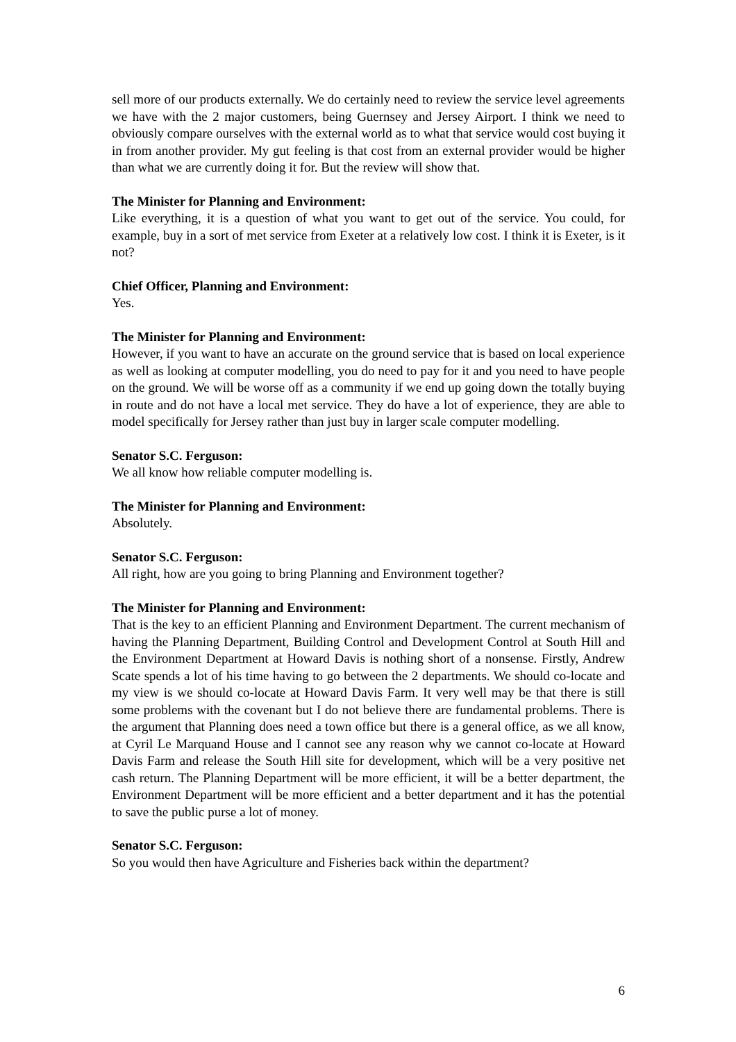sell more of our products externally. We do certainly need to review the service level agreements we have with the 2 major customers, being Guernsey and Jersey Airport. I think we need to obviously compare ourselves with the external world as to what that service would cost buying it in from another provider. My gut feeling is that cost from an external provider would be higher than what we are currently doing it for. But the review will show that.
The Minister for Planning and Environment:
Like everything, it is a question of what you want to get out of the service. You could, for example, buy in a sort of met service from Exeter at a relatively low cost. I think it is Exeter, is it not?
Chief Officer, Planning and Environment:
Yes.
The Minister for Planning and Environment:
However, if you want to have an accurate on the ground service that is based on local experience as well as looking at computer modelling, you do need to pay for it and you need to have people on the ground. We will be worse off as a community if we end up going down the totally buying in route and do not have a local met service. They do have a lot of experience, they are able to model specifically for Jersey rather than just buy in larger scale computer modelling.
Senator S.C. Ferguson:
We all know how reliable computer modelling is.
The Minister for Planning and Environment:
Absolutely.
Senator S.C. Ferguson:
All right, how are you going to bring Planning and Environment together?
The Minister for Planning and Environment:
That is the key to an efficient Planning and Environment Department. The current mechanism of having the Planning Department, Building Control and Development Control at South Hill and the Environment Department at Howard Davis is nothing short of a nonsense. Firstly, Andrew Scate spends a lot of his time having to go between the 2 departments. We should co-locate and my view is we should co-locate at Howard Davis Farm. It very well may be that there is still some problems with the covenant but I do not believe there are fundamental problems. There is the argument that Planning does need a town office but there is a general office, as we all know, at Cyril Le Marquand House and I cannot see any reason why we cannot co-locate at Howard Davis Farm and release the South Hill site for development, which will be a very positive net cash return. The Planning Department will be more efficient, it will be a better department, the Environment Department will be more efficient and a better department and it has the potential to save the public purse a lot of money.
Senator S.C. Ferguson:
So you would then have Agriculture and Fisheries back within the department?
6